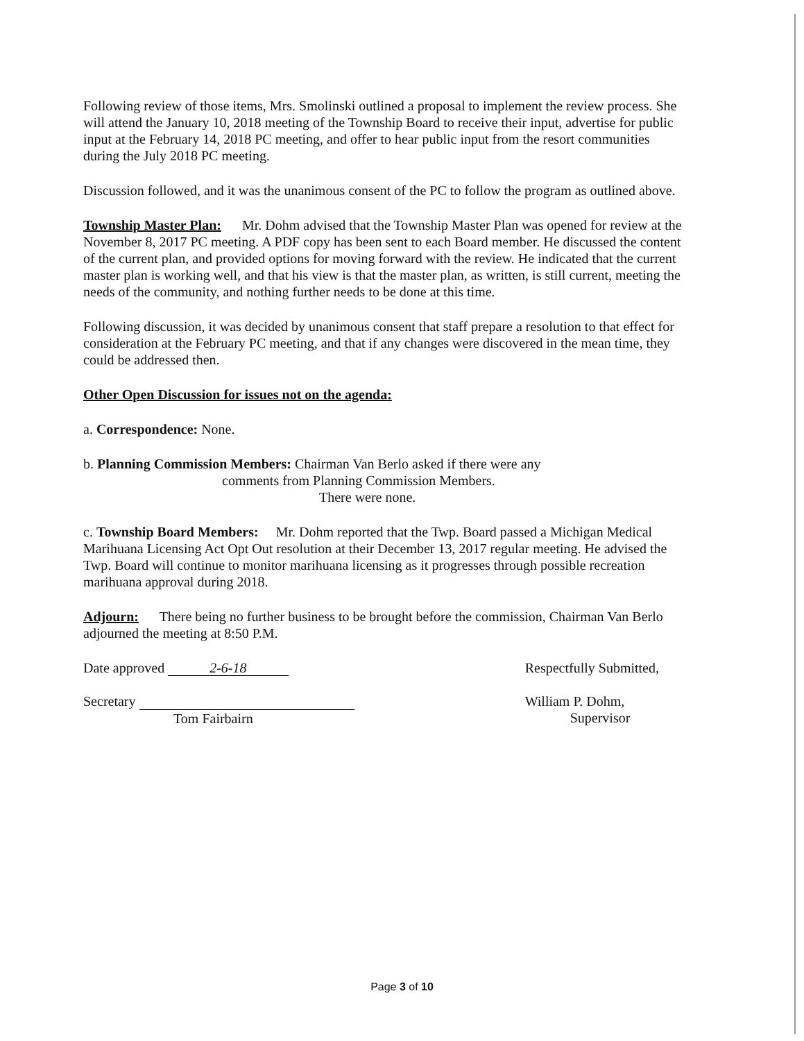Following review of those items, Mrs. Smolinski outlined a proposal to implement the review process. She will attend the January 10, 2018 meeting of the Township Board to receive their input, advertise for public input at the February 14, 2018 PC meeting, and offer to hear public input from the resort communities during the July 2018 PC meeting.
Discussion followed, and it was the unanimous consent of the PC to follow the program as outlined above.
Township Master Plan: Mr. Dohm advised that the Township Master Plan was opened for review at the November 8, 2017 PC meeting. A PDF copy has been sent to each Board member. He discussed the content of the current plan, and provided options for moving forward with the review. He indicated that the current master plan is working well, and that his view is that the master plan, as written, is still current, meeting the needs of the community, and nothing further needs to be done at this time.
Following discussion, it was decided by unanimous consent that staff prepare a resolution to that effect for consideration at the February PC meeting, and that if any changes were discovered in the mean time, they could be addressed then.
Other Open Discussion for issues not on the agenda:
a. Correspondence: None.
b. Planning Commission Members: Chairman Van Berlo asked if there were any
comments from Planning Commission Members.
There were none.
c. Township Board Members: Mr. Dohm reported that the Twp. Board passed a Michigan Medical Marihuana Licensing Act Opt Out resolution at their December 13, 2017 regular meeting. He advised the Twp. Board will continue to monitor marihuana licensing as it progresses through possible recreation marihuana approval during 2018.
Adjourn: There being no further business to be brought before the commission, Chairman Van Berlo adjourned the meeting at 8:50 P.M.
Date approved 2-6-18
Secretary
Tom Fairbairn
Respectfully Submitted,
William P. Dohm,
Supervisor
Page 3 of 10